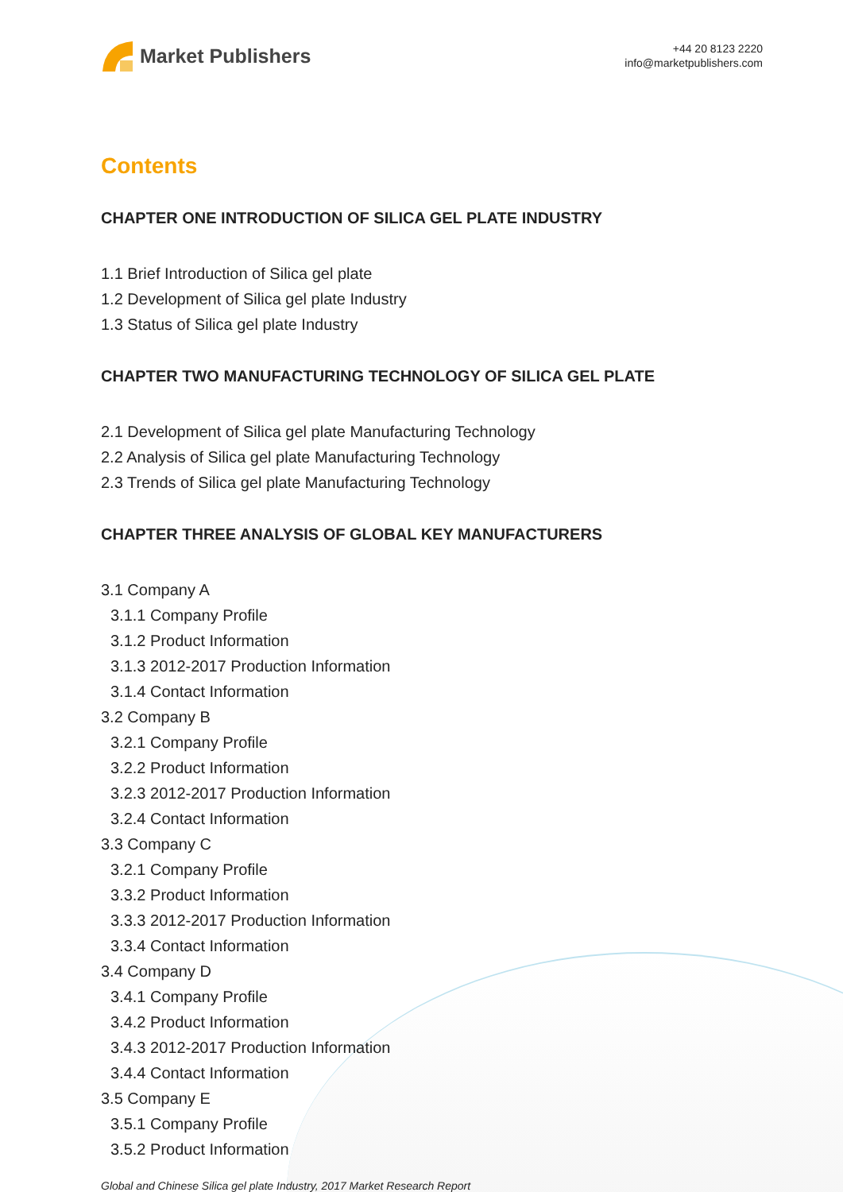Market Publishers
+44 20 8123 2220
info@marketpublishers.com
Contents
CHAPTER ONE INTRODUCTION OF SILICA GEL PLATE INDUSTRY
1.1 Brief Introduction of Silica gel plate
1.2 Development of Silica gel plate Industry
1.3 Status of Silica gel plate Industry
CHAPTER TWO MANUFACTURING TECHNOLOGY OF SILICA GEL PLATE
2.1 Development of Silica gel plate Manufacturing Technology
2.2 Analysis of Silica gel plate Manufacturing Technology
2.3 Trends of Silica gel plate Manufacturing Technology
CHAPTER THREE ANALYSIS OF GLOBAL KEY MANUFACTURERS
3.1 Company A
3.1.1 Company Profile
3.1.2 Product Information
3.1.3 2012-2017 Production Information
3.1.4 Contact Information
3.2 Company B
3.2.1 Company Profile
3.2.2 Product Information
3.2.3 2012-2017 Production Information
3.2.4 Contact Information
3.3 Company C
3.2.1 Company Profile
3.3.2 Product Information
3.3.3 2012-2017 Production Information
3.3.4 Contact Information
3.4 Company D
3.4.1 Company Profile
3.4.2 Product Information
3.4.3 2012-2017 Production Information
3.4.4 Contact Information
3.5 Company E
3.5.1 Company Profile
3.5.2 Product Information
Global and Chinese Silica gel plate Industry, 2017 Market Research Report